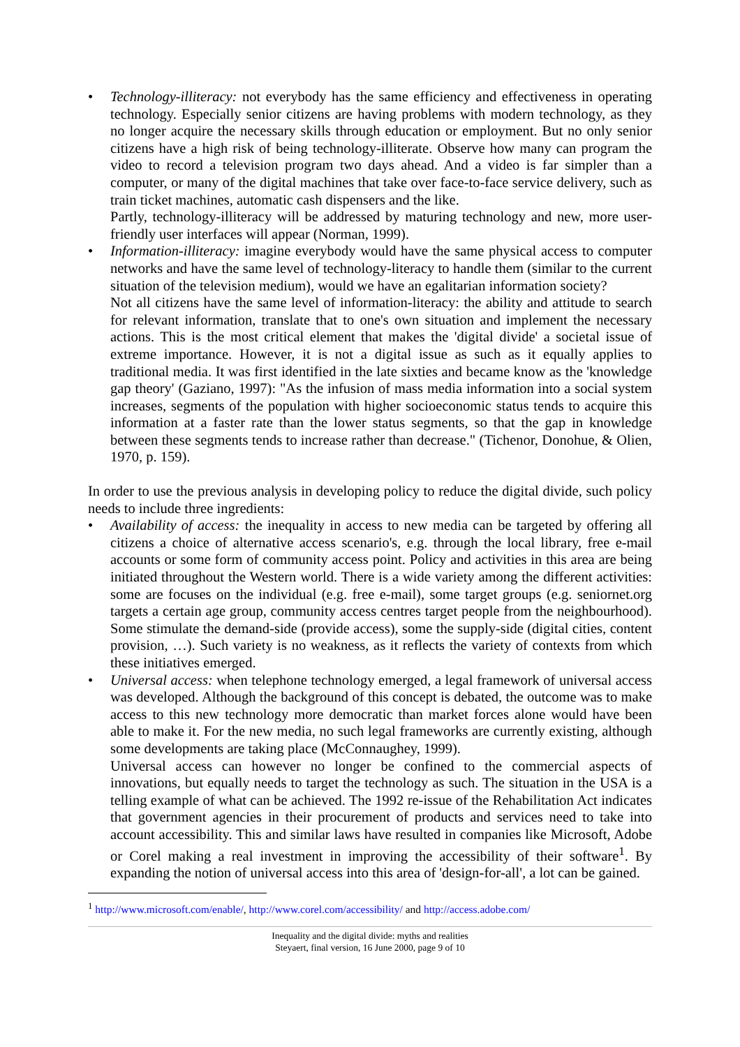•
Technology-illiteracy: not everybody has the same efficiency and effectiveness in operating technology. Especially senior citizens are having problems with modern technology, as they no longer acquire the necessary skills through education or employment. But no only senior citizens have a high risk of being technology-illiterate. Observe how many can program the video to record a television program two days ahead. And a video is far simpler than a computer, or many of the digital machines that take over face-to-face service delivery, such as train ticket machines, automatic cash dispensers and the like.
Partly, technology-illiteracy will be addressed by maturing technology and new, more user-friendly user interfaces will appear (Norman, 1999).
•
Information-illiteracy: imagine everybody would have the same physical access to computer networks and have the same level of technology-literacy to handle them (similar to the current situation of the television medium), would we have an egalitarian information society?
Not all citizens have the same level of information-literacy: the ability and attitude to search for relevant information, translate that to one's own situation and implement the necessary actions. This is the most critical element that makes the 'digital divide' a societal issue of extreme importance. However, it is not a digital issue as such as it equally applies to traditional media. It was first identified in the late sixties and became know as the 'knowledge gap theory' (Gaziano, 1997): "As the infusion of mass media information into a social system increases, segments of the population with higher socioeconomic status tends to acquire this information at a faster rate than the lower status segments, so that the gap in knowledge between these segments tends to increase rather than decrease." (Tichenor, Donohue, & Olien, 1970, p. 159).
In order to use the previous analysis in developing policy to reduce the digital divide, such policy needs to include three ingredients:
•
Availability of access: the inequality in access to new media can be targeted by offering all citizens a choice of alternative access scenario's, e.g. through the local library, free e-mail accounts or some form of community access point. Policy and activities in this area are being initiated throughout the Western world. There is a wide variety among the different activities: some are focuses on the individual (e.g. free e-mail), some target groups (e.g. seniornet.org targets a certain age group, community access centres target people from the neighbourhood). Some stimulate the demand-side (provide access), some the supply-side (digital cities, content provision, …). Such variety is no weakness, as it reflects the variety of contexts from which these initiatives emerged.
•
Universal access: when telephone technology emerged, a legal framework of universal access was developed. Although the background of this concept is debated, the outcome was to make access to this new technology more democratic than market forces alone would have been able to make it. For the new media, no such legal frameworks are currently existing, although some developments are taking place (McConnaughey, 1999).
Universal access can however no longer be confined to the commercial aspects of innovations, but equally needs to target the technology as such. The situation in the USA is a telling example of what can be achieved. The 1992 re-issue of the Rehabilitation Act indicates that government agencies in their procurement of products and services need to take into account accessibility. This and similar laws have resulted in companies like Microsoft, Adobe or Corel making a real investment in improving the accessibility of their software<sup>1</sup>. By expanding the notion of universal access into this area of 'design-for-all', a lot can be gained.
<sup>1</sup> http://www.microsoft.com/enable/, http://www.corel.com/accessibility/ and http://access.adobe.com/
Inequality and the digital divide: myths and realities
Steyaert, final version, 16 June 2000, page 9 of 10